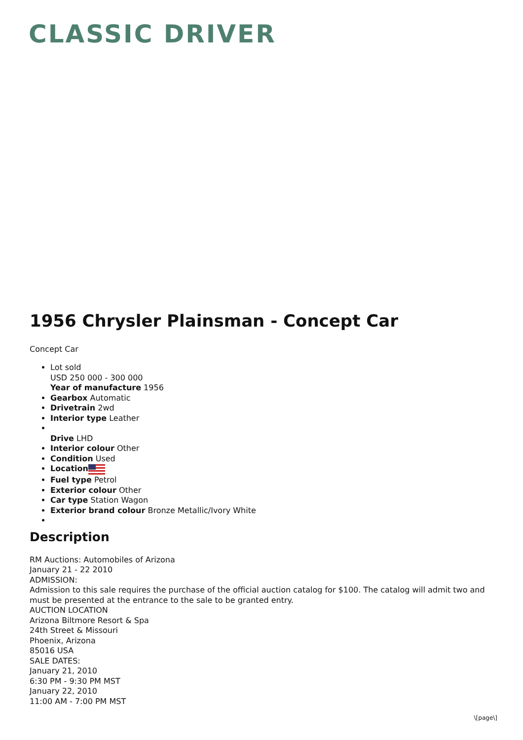CLASSIC DRIVER
1956 Chrysler Plainsman - Concept Car
Concept Car
Lot sold
USD 250 000 - 300 000
Year of manufacture 1956
Gearbox Automatic
Drivetrain 2wd
Interior type Leather
Drive LHD
Interior colour Other
Condition Used
Location
Fuel type Petrol
Exterior colour Other
Car type Station Wagon
Exterior brand colour Bronze Metallic/Ivory White
Description
RM Auctions: Automobiles of Arizona
January 21 - 22 2010
ADMISSION:
Admission to this sale requires the purchase of the official auction catalog for $100. The catalog will admit two and must be presented at the entrance to the sale to be granted entry.
AUCTION LOCATION
Arizona Biltmore Resort & Spa
24th Street & Missouri
Phoenix, Arizona
85016 USA
SALE DATES:
January 21, 2010
6:30 PM - 9:30 PM MST
January 22, 2010
11:00 AM - 7:00 PM MST
\[page\]